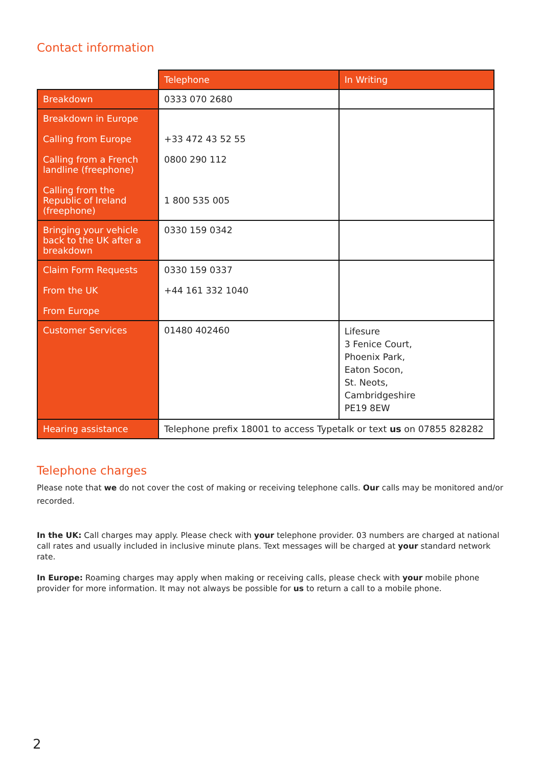Contact information
| | Telephone | In Writing |
| --- | --- | --- |
| Breakdown | 0333 070 2680 | |
| Breakdown in Europe Calling from Europe Calling from a French landline (freephone) Calling from the Republic of Ireland (freephone) | +33 472 43 52 55 0800 290 112 1 800 535 005 | |
| Bringing your vehicle back to the UK after a breakdown | 0330 159 0342 | |
| Claim Form Requests From the UK From Europe | 0330 159 0337 +44 161 332 1040 | |
| Customer Services | 01480 402460 | Lifesure 3 Fenice Court, Phoenix Park, Eaton Socon, St. Neots, Cambridgeshire PE19 8EW |
| Hearing assistance | Telephone prefix 18001 to access Typetalk or text us on 07855 828282 | |
Telephone charges
Please note that we do not cover the cost of making or receiving telephone calls. Our calls may be monitored and/or recorded.
In the UK: Call charges may apply. Please check with your telephone provider. 03 numbers are charged at national call rates and usually included in inclusive minute plans. Text messages will be charged at your standard network rate.
In Europe: Roaming charges may apply when making or receiving calls, please check with your mobile phone provider for more information. It may not always be possible for us to return a call to a mobile phone.
2